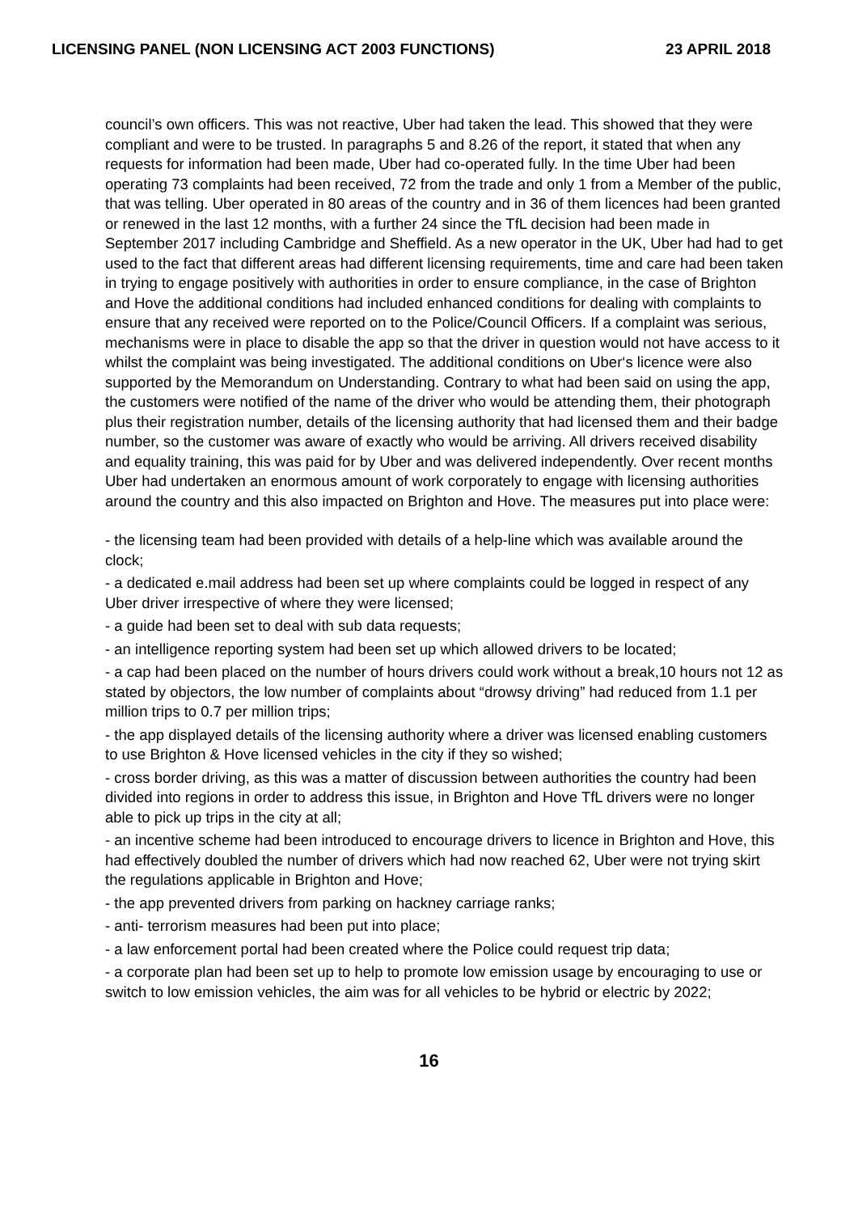LICENSING PANEL (NON LICENSING ACT 2003 FUNCTIONS) 23 APRIL 2018
council’s own officers. This was not reactive, Uber had taken the lead. This showed that they were compliant and were to be trusted. In paragraphs 5 and 8.26 of the report, it stated that when any requests for information had been made, Uber had co-operated fully. In the time Uber had been operating 73 complaints had been received, 72 from the trade and only 1 from a Member of the public, that was telling. Uber operated in 80 areas of the country and in 36 of them licences had been granted or renewed in the last 12 months, with a further 24 since the TfL decision had been made in September 2017 including Cambridge and Sheffield. As a new operator in the UK, Uber had had to get used to the fact that different areas had different licensing requirements, time and care had been taken in trying to engage positively with authorities in order to ensure compliance, in the case of Brighton and Hove the additional conditions had included enhanced conditions for dealing with complaints to ensure that any received were reported on to the Police/Council Officers. If a complaint was serious, mechanisms were in place to disable the app so that the driver in question would not have access to it whilst the complaint was being investigated. The additional conditions on Uber‘s licence were also supported by the Memorandum on Understanding. Contrary to what had been said on using the app, the customers were notified of the name of the driver who would be attending them, their photograph plus their registration number, details of the licensing authority that had licensed them and their badge number, so the customer was aware of exactly who would be arriving. All drivers received disability and equality training, this was paid for by Uber and was delivered independently. Over recent months Uber had undertaken an enormous amount of work corporately to engage with licensing authorities around the country and this also impacted on Brighton and Hove. The measures put into place were:
- the licensing team had been provided with details of a help-line which was available around the clock;
- a dedicated e.mail address had been set up where complaints could be logged in respect of any Uber driver irrespective of where they were licensed;
- a guide had been set to deal with sub data requests;
- an intelligence reporting system had been set up which allowed drivers to be located;
- a cap had been placed on the number of hours drivers could work without a break,10 hours not 12 as stated by objectors, the low number of complaints about “drowsy driving” had reduced from 1.1 per million trips to 0.7 per million trips;
- the app displayed details of the licensing authority where a driver was licensed enabling customers to use Brighton & Hove licensed vehicles in the city if they so wished;
- cross border driving, as this was a matter of discussion between authorities the country had been divided into regions in order to address this issue, in Brighton and Hove TfL drivers were no longer able to pick up trips in the city at all;
- an incentive scheme had been introduced to encourage drivers to licence in Brighton and Hove, this had effectively doubled the number of drivers which had now reached 62, Uber were not trying skirt the regulations applicable in Brighton and Hove;
- the app prevented drivers from parking on hackney carriage ranks;
- anti- terrorism measures had been put into place;
- a law enforcement portal had been created where the Police could request trip data;
- a corporate plan had been set up to help to promote low emission usage by encouraging to use or switch to low emission vehicles, the aim was for all vehicles to be hybrid or electric by 2022;
16